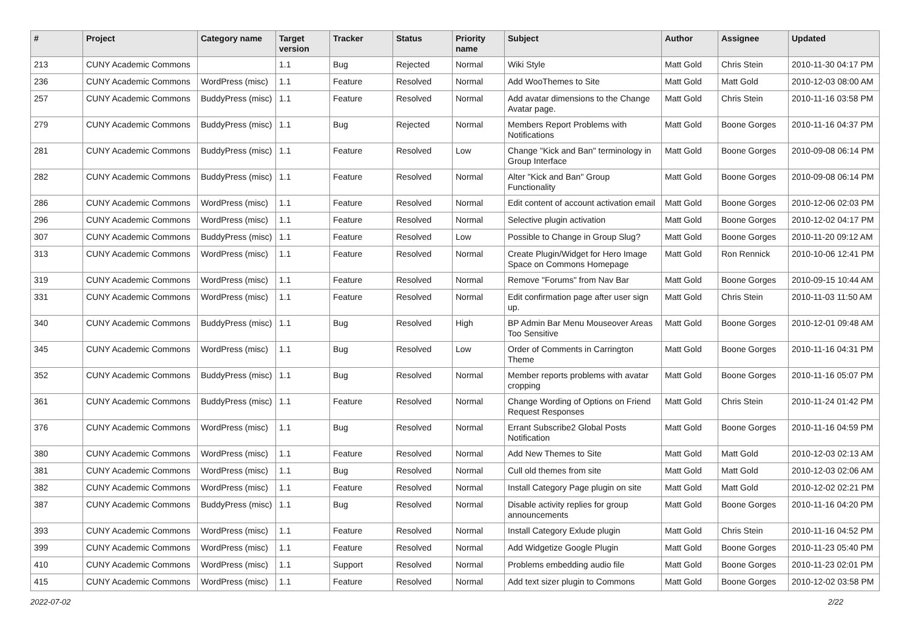| # | Project | Category name | Target version | Tracker | Status | Priority name | Subject | Author | Assignee | Updated |
| --- | --- | --- | --- | --- | --- | --- | --- | --- | --- | --- |
| 213 | CUNY Academic Commons | | 1.1 | Bug | Rejected | Normal | Wiki Style | Matt Gold | Chris Stein | 2010-11-30 04:17 PM |
| 236 | CUNY Academic Commons | WordPress (misc) | 1.1 | Feature | Resolved | Normal | Add WooThemes to Site | Matt Gold | Matt Gold | 2010-12-03 08:00 AM |
| 257 | CUNY Academic Commons | BuddyPress (misc) | 1.1 | Feature | Resolved | Normal | Add avatar dimensions to the Change Avatar page. | Matt Gold | Chris Stein | 2010-11-16 03:58 PM |
| 279 | CUNY Academic Commons | BuddyPress (misc) | 1.1 | Bug | Rejected | Normal | Members Report Problems with Notifications | Matt Gold | Boone Gorges | 2010-11-16 04:37 PM |
| 281 | CUNY Academic Commons | BuddyPress (misc) | 1.1 | Feature | Resolved | Low | Change "Kick and Ban" terminology in Group Interface | Matt Gold | Boone Gorges | 2010-09-08 06:14 PM |
| 282 | CUNY Academic Commons | BuddyPress (misc) | 1.1 | Feature | Resolved | Normal | Alter "Kick and Ban" Group Functionality | Matt Gold | Boone Gorges | 2010-09-08 06:14 PM |
| 286 | CUNY Academic Commons | WordPress (misc) | 1.1 | Feature | Resolved | Normal | Edit content of account activation email | Matt Gold | Boone Gorges | 2010-12-06 02:03 PM |
| 296 | CUNY Academic Commons | WordPress (misc) | 1.1 | Feature | Resolved | Normal | Selective plugin activation | Matt Gold | Boone Gorges | 2010-12-02 04:17 PM |
| 307 | CUNY Academic Commons | BuddyPress (misc) | 1.1 | Feature | Resolved | Low | Possible to Change in Group Slug? | Matt Gold | Boone Gorges | 2010-11-20 09:12 AM |
| 313 | CUNY Academic Commons | WordPress (misc) | 1.1 | Feature | Resolved | Normal | Create Plugin/Widget for Hero Image Space on Commons Homepage | Matt Gold | Ron Rennick | 2010-10-06 12:41 PM |
| 319 | CUNY Academic Commons | WordPress (misc) | 1.1 | Feature | Resolved | Normal | Remove "Forums" from Nav Bar | Matt Gold | Boone Gorges | 2010-09-15 10:44 AM |
| 331 | CUNY Academic Commons | WordPress (misc) | 1.1 | Feature | Resolved | Normal | Edit confirmation page after user sign up. | Matt Gold | Chris Stein | 2010-11-03 11:50 AM |
| 340 | CUNY Academic Commons | BuddyPress (misc) | 1.1 | Bug | Resolved | High | BP Admin Bar Menu Mouseover Areas Too Sensitive | Matt Gold | Boone Gorges | 2010-12-01 09:48 AM |
| 345 | CUNY Academic Commons | WordPress (misc) | 1.1 | Bug | Resolved | Low | Order of Comments in Carrington Theme | Matt Gold | Boone Gorges | 2010-11-16 04:31 PM |
| 352 | CUNY Academic Commons | BuddyPress (misc) | 1.1 | Bug | Resolved | Normal | Member reports problems with avatar cropping | Matt Gold | Boone Gorges | 2010-11-16 05:07 PM |
| 361 | CUNY Academic Commons | BuddyPress (misc) | 1.1 | Feature | Resolved | Normal | Change Wording of Options on Friend Request Responses | Matt Gold | Chris Stein | 2010-11-24 01:42 PM |
| 376 | CUNY Academic Commons | WordPress (misc) | 1.1 | Bug | Resolved | Normal | Errant Subscribe2 Global Posts Notification | Matt Gold | Boone Gorges | 2010-11-16 04:59 PM |
| 380 | CUNY Academic Commons | WordPress (misc) | 1.1 | Feature | Resolved | Normal | Add New Themes to Site | Matt Gold | Matt Gold | 2010-12-03 02:13 AM |
| 381 | CUNY Academic Commons | WordPress (misc) | 1.1 | Bug | Resolved | Normal | Cull old themes from site | Matt Gold | Matt Gold | 2010-12-03 02:06 AM |
| 382 | CUNY Academic Commons | WordPress (misc) | 1.1 | Feature | Resolved | Normal | Install Category Page plugin on site | Matt Gold | Matt Gold | 2010-12-02 02:21 PM |
| 387 | CUNY Academic Commons | BuddyPress (misc) | 1.1 | Bug | Resolved | Normal | Disable activity replies for group announcements | Matt Gold | Boone Gorges | 2010-11-16 04:20 PM |
| 393 | CUNY Academic Commons | WordPress (misc) | 1.1 | Feature | Resolved | Normal | Install Category Exlude plugin | Matt Gold | Chris Stein | 2010-11-16 04:52 PM |
| 399 | CUNY Academic Commons | WordPress (misc) | 1.1 | Feature | Resolved | Normal | Add Widgetize Google Plugin | Matt Gold | Boone Gorges | 2010-11-23 05:40 PM |
| 410 | CUNY Academic Commons | WordPress (misc) | 1.1 | Support | Resolved | Normal | Problems embedding audio file | Matt Gold | Boone Gorges | 2010-11-23 02:01 PM |
| 415 | CUNY Academic Commons | WordPress (misc) | 1.1 | Feature | Resolved | Normal | Add text sizer plugin to Commons | Matt Gold | Boone Gorges | 2010-12-02 03:58 PM |
2022-07-02 2/22